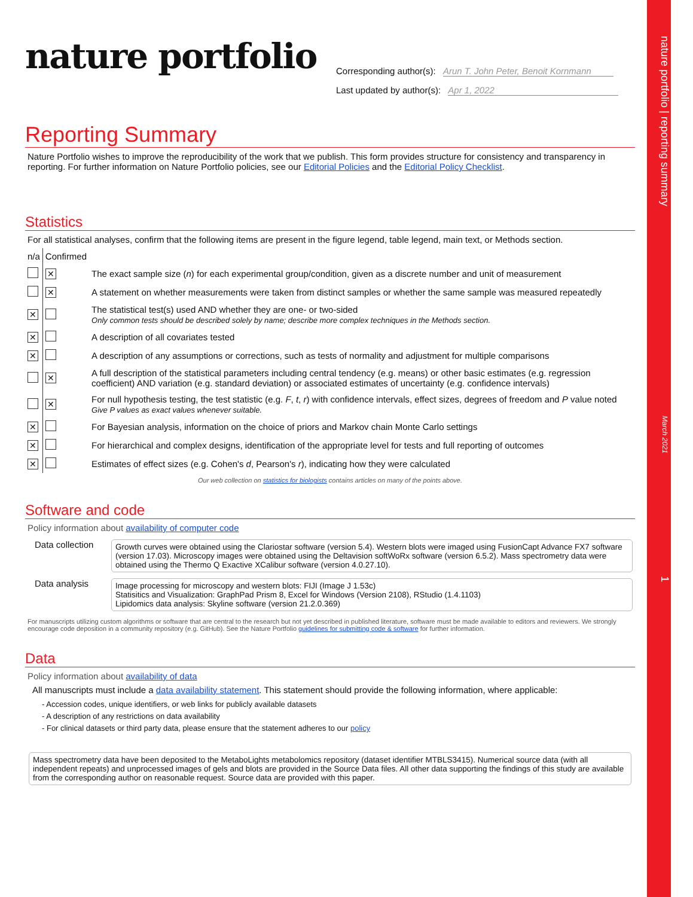nature portfolio | reporting summary March 2021 1
nature portfolio
Corresponding author(s): Arun T. John Peter, Benoit Kornmann
Last updated by author(s): Apr 1, 2022
Reporting Summary
Nature Portfolio wishes to improve the reproducibility of the work that we publish. This form provides structure for consistency and transparency in reporting. For further information on Nature Portfolio policies, see our Editorial Policies and the Editorial Policy Checklist.
Statistics
For all statistical analyses, confirm that the following items are present in the figure legend, table legend, main text, or Methods section.
| n/a | Confirmed | |
| | ✕ | The exact sample size ( n ) for each experimental group/condition, given as a discrete number and unit of measurement |
| | ✕ | A statement on whether measurements were taken from distinct samples or whether the same sample was measured repeatedly |
| ✕ | | The statistical test(s) used AND whether they are one- or two-sided Only common tests should be described solely by name; describe more complex techniques in the Methods section. |
| ✕ | | A description of all covariates tested |
| ✕ | | A description of any assumptions or corrections, such as tests of normality and adjustment for multiple comparisons |
| | ✕ | A full description of the statistical parameters including central tendency (e.g. means) or other basic estimates (e.g. regression coefficient) AND variation (e.g. standard deviation) or associated estimates of uncertainty (e.g. confidence intervals) |
| | ✕ | For null hypothesis testing, the test statistic (e.g. F , t , r ) with confidence intervals, effect sizes, degrees of freedom and P value noted Give P values as exact values whenever suitable. |
| ✕ | | For Bayesian analysis, information on the choice of priors and Markov chain Monte Carlo settings |
| ✕ | | For hierarchical and complex designs, identification of the appropriate level for tests and full reporting of outcomes |
| ✕ | | Estimates of effect sizes (e.g. Cohen's d , Pearson's r ), indicating how they were calculated |
Our web collection on statistics for biologists contains articles on many of the points above.
Software and code
Policy information about availability of computer code
| Data collection | Growth curves were obtained using the Clariostar software (version 5.4). Western blots were imaged using FusionCapt Advance FX7 software (version 17.03). Microscopy images were obtained using the Deltavision softWoRx software (version 6.5.2). Mass spectrometry data were obtained using the Thermo Q Exactive XCalibur software (version 4.0.27.10). |
| Data analysis | Image processing for microscopy and western blots: FIJI (Image J 1.53c) Statisitics and Visualization: GraphPad Prism 8, Excel for Windows (Version 2108), RStudio (1.4.1103) Lipidomics data analysis: Skyline software (version 21.2.0.369) |
For manuscripts utilizing custom algorithms or software that are central to the research but not yet described in published literature, software must be made available to editors and reviewers. We strongly encourage code deposition in a community repository (e.g. GitHub). See the Nature Portfolio guidelines for submitting code & software for further information.
Data
Policy information about availability of data
All manuscripts must include a data availability statement. This statement should provide the following information, where applicable:
- Accession codes, unique identifiers, or web links for publicly available datasets
- A description of any restrictions on data availability
- For clinical datasets or third party data, please ensure that the statement adheres to our policy
Mass spectrometry data have been deposited to the MetaboLights metabolomics repository (dataset identifier MTBLS3415). Numerical source data (with all independent repeats) and unprocessed images of gels and blots are provided in the Source Data files. All other data supporting the findings of this study are available from the corresponding author on reasonable request. Source data are provided with this paper.